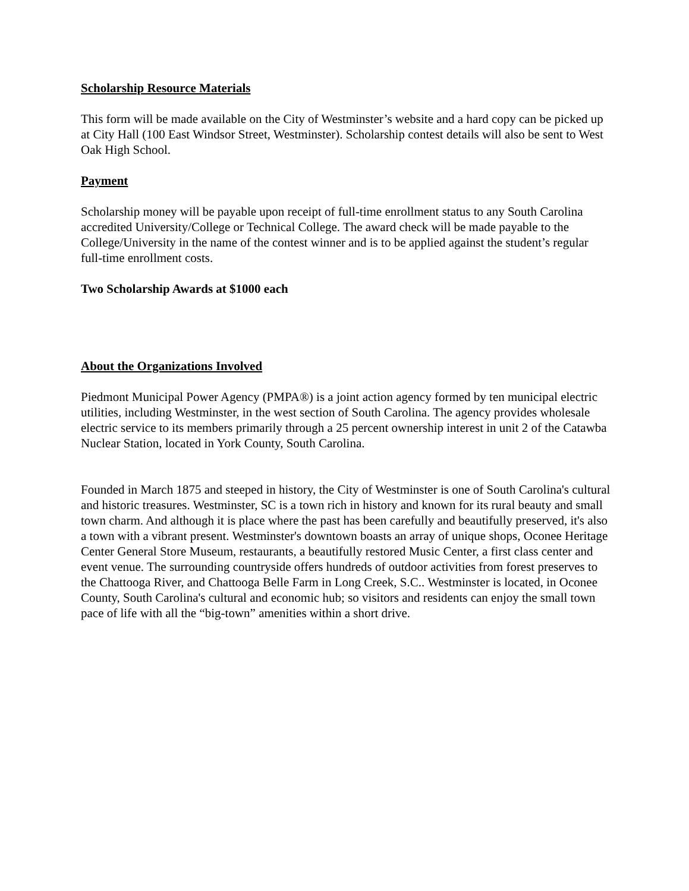Scholarship Resource Materials
This form will be made available on the City of Westminster’s website and a hard copy can be picked up at City Hall (100 East Windsor Street, Westminster). Scholarship contest details will also be sent to West Oak High School.
Payment
Scholarship money will be payable upon receipt of full-time enrollment status to any South Carolina accredited University/College or Technical College. The award check will be made payable to the College/University in the name of the contest winner and is to be applied against the student’s regular full-time enrollment costs.
Two Scholarship Awards at $1000 each
About the Organizations Involved
Piedmont Municipal Power Agency (PMPA®) is a joint action agency formed by ten municipal electric utilities, including Westminster, in the west section of South Carolina. The agency provides wholesale electric service to its members primarily through a 25 percent ownership interest in unit 2 of the Catawba Nuclear Station, located in York County, South Carolina.
Founded in March 1875 and steeped in history, the City of Westminster is one of South Carolina's cultural and historic treasures. Westminster, SC is a town rich in history and known for its rural beauty and small town charm. And although it is place where the past has been carefully and beautifully preserved, it's also a town with a vibrant present. Westminster's downtown boasts an array of unique shops, Oconee Heritage Center General Store Museum, restaurants, a beautifully restored Music Center, a first class center and event venue. The surrounding countryside offers hundreds of outdoor activities from forest preserves to the Chattooga River, and Chattooga Belle Farm in Long Creek, S.C.. Westminster is located, in Oconee County, South Carolina's cultural and economic hub; so visitors and residents can enjoy the small town pace of life with all the “big-town” amenities within a short drive.